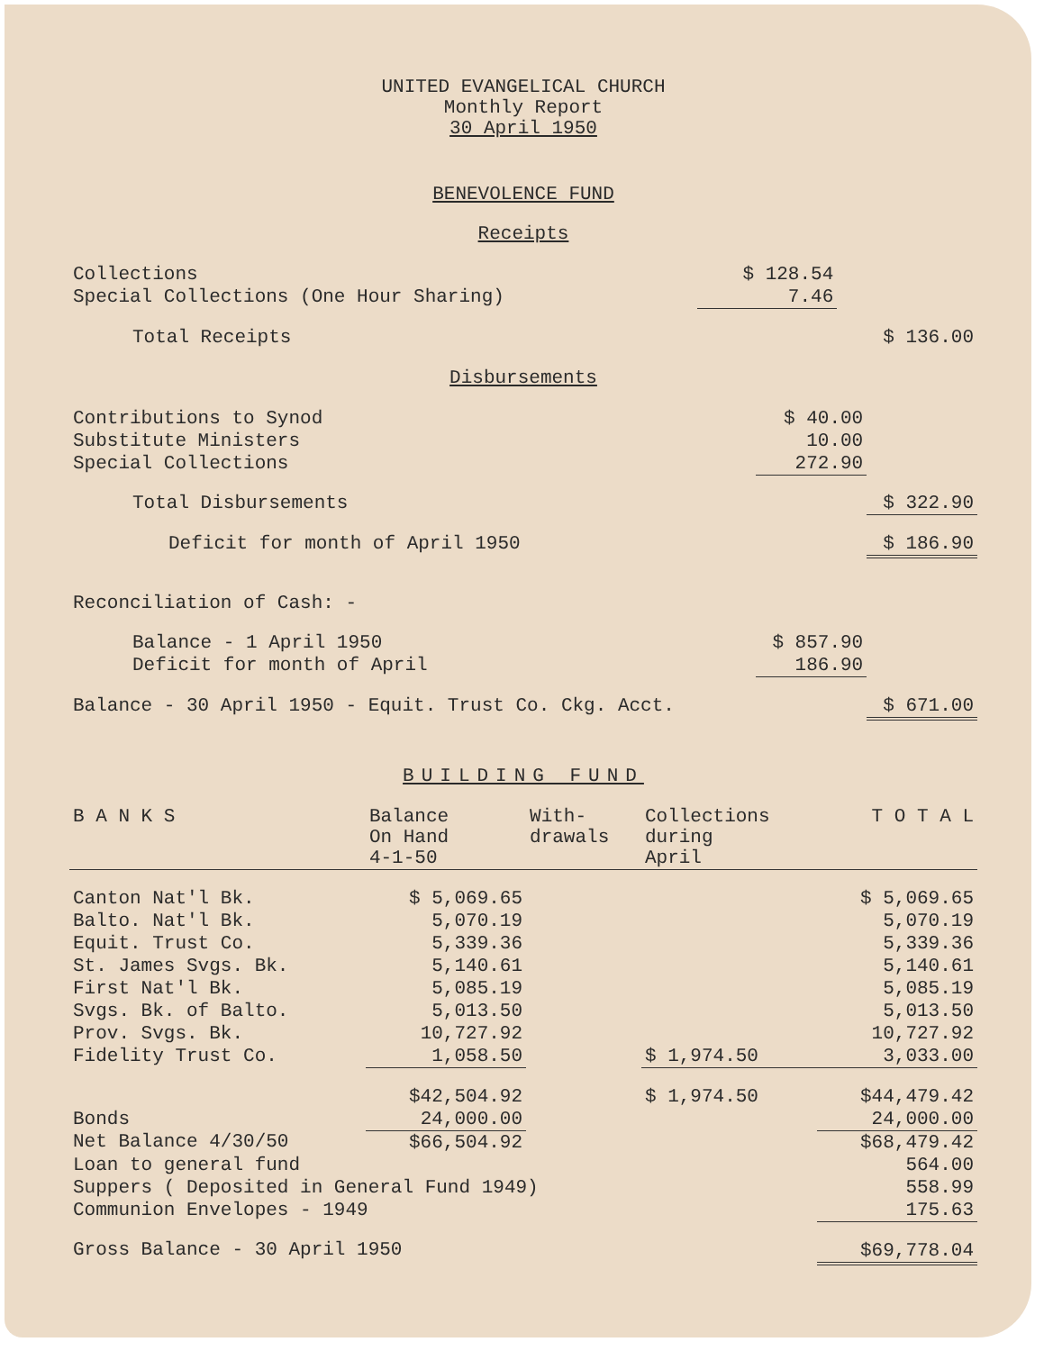UNITED EVANGELICAL CHURCH
Monthly Report
30 April 1950
BENEVOLENCE FUND
Receipts
| Collections | $ 128.54 | |
| Special Collections (One Hour Sharing) | 7.46 | |
| Total Receipts | | $ 136.00 |
Disbursements
| Contributions to Synod | $ 40.00 | |
| Substitute Ministers | 10.00 | |
| Special Collections | 272.90 | |
| Total Disbursements | | $ 322.90 |
| Deficit for month of April 1950 | | $ 186.90 |
| Reconciliation of Cash: - | | |
| Balance - 1 April 1950 | $ 857.90 | |
| Deficit for month of April | 186.90 | |
| Balance - 30 April 1950 - Equit. Trust Co. Ckg. Acct. | | $ 671.00 |
BUILDING FUND
| B A N K S | Balance On Hand 4-1-50 | With- drawals | Collections during April | T O T A L |
| --- | --- | --- | --- | --- |
| Canton Nat'l Bk. | $ 5,069.65 | | | $ 5,069.65 |
| Balto. Nat'l Bk. | 5,070.19 | | | 5,070.19 |
| Equit. Trust Co. | 5,339.36 | | | 5,339.36 |
| St. James Svgs. Bk. | 5,140.61 | | | 5,140.61 |
| First Nat'l Bk. | 5,085.19 | | | 5,085.19 |
| Svgs. Bk. of Balto. | 5,013.50 | | | 5,013.50 |
| Prov. Svgs. Bk. | 10,727.92 | | | 10,727.92 |
| Fidelity Trust Co. | 1,058.50 | | $ 1,974.50 | 3,033.00 |
| | $42,504.92 | | $ 1,974.50 | $44,479.42 |
| Bonds | 24,000.00 | | | 24,000.00 |
| Net Balance 4/30/50 | $66,504.92 | | | $68,479.42 |
| Loan to general fund | | | | 564.00 |
| Suppers ( Deposited in General Fund 1949) | | | | 558.99 |
| Communion Envelopes - 1949 | | | | 175.63 |
| Gross Balance - 30 April 1950 | | | | $69,778.04 |